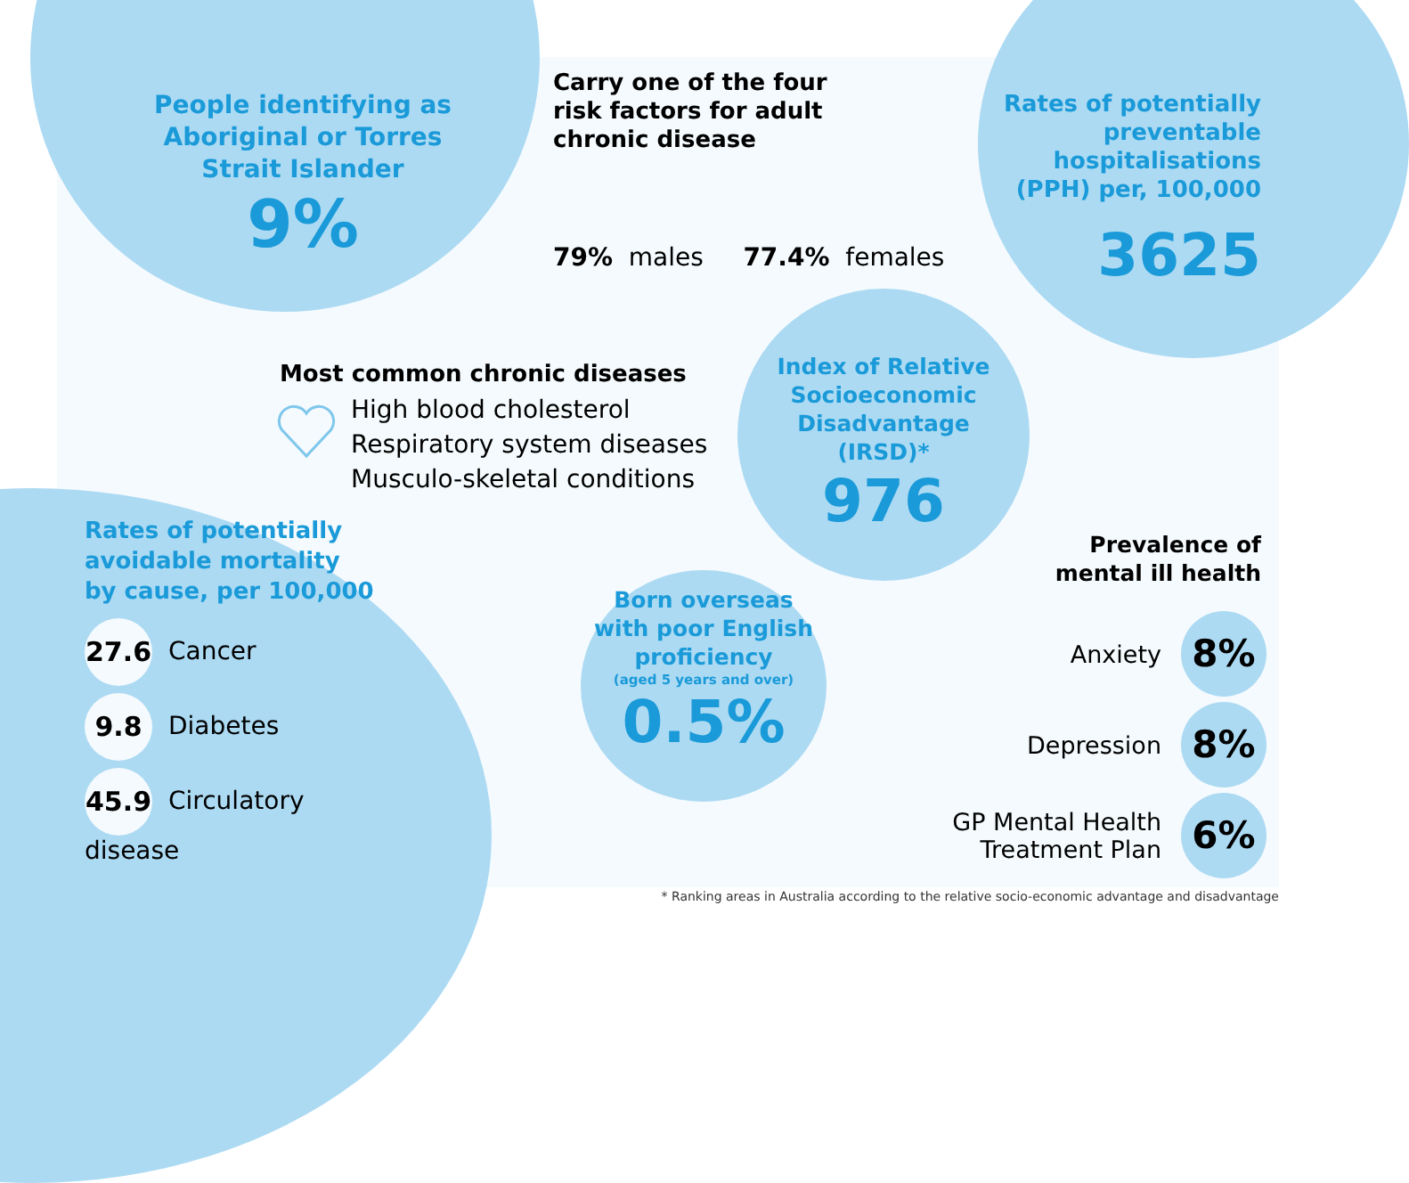People identifying as Aboriginal or Torres Strait Islander
9%
Carry one of the four risk factors for adult chronic disease
79% males 77.4% females
Rates of potentially preventable hospitalisations (PPH) per, 100,000
3625
Most common chronic diseases
High blood cholesterol
Respiratory system diseases
Musculo-skeletal conditions
Index of Relative Socioeconomic Disadvantage (IRSD)*
976
Born overseas with poor English proficiency
(aged 5 years and over)
0.5%
Rates of potentially avoidable mortality by cause, per 100,000
27.6 Cancer
9.8 Diabetes
45.9 Circulatory disease
Prevalence of mental ill health
Anxiety 8%
Depression 8%
GP Mental Health
Treatment Plan 6%
* Ranking areas in Australia according to the relative socio-economic advantage and disadvantage